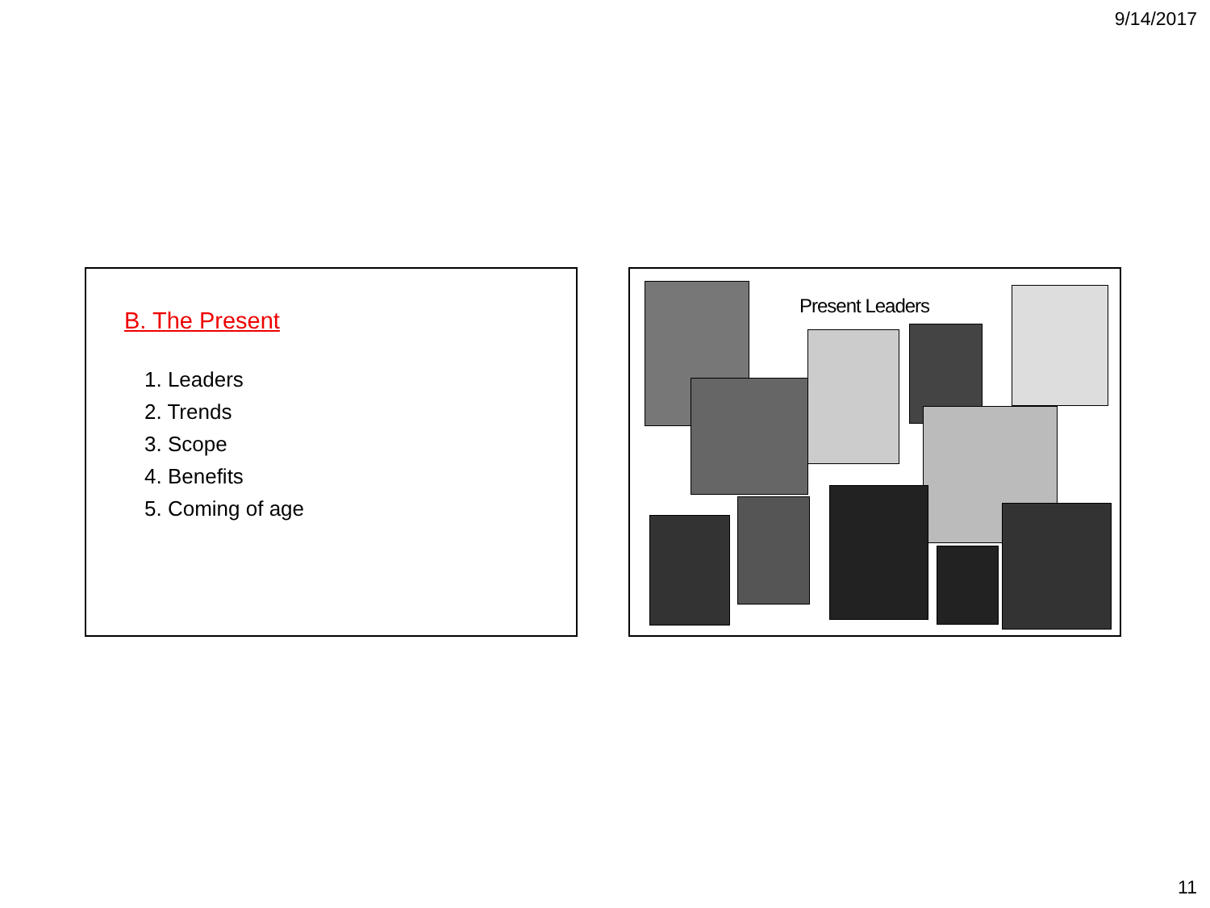9/14/2017
B. The Present
1. Leaders
2. Trends
3. Scope
4. Benefits
5. Coming of age
Present Leaders
11